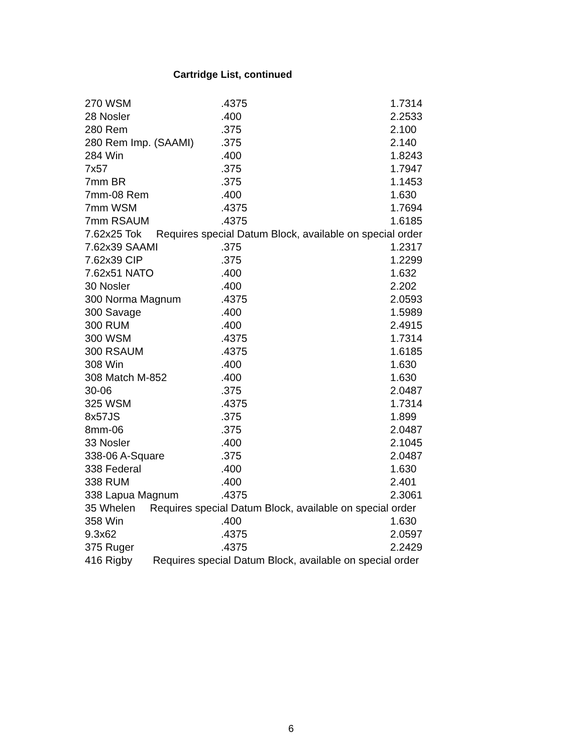Cartridge List, continued
| 270 WSM | .4375 | 1.7314 |
| 28 Nosler | .400 | 2.2533 |
| 280 Rem | .375 | 2.100 |
| 280 Rem Imp. (SAAMI) | .375 | 2.140 |
| 284 Win | .400 | 1.8243 |
| 7x57 | .375 | 1.7947 |
| 7mm BR | .375 | 1.1453 |
| 7mm-08 Rem | .400 | 1.630 |
| 7mm WSM | .4375 | 1.7694 |
| 7mm RSAUM | .4375 | 1.6185 |
| 7.62x25 Tok Requires special Datum Block, available on special order | | |
| 7.62x39 SAAMI | .375 | 1.2317 |
| 7.62x39 CIP | .375 | 1.2299 |
| 7.62x51 NATO | .400 | 1.632 |
| 30 Nosler | .400 | 2.202 |
| 300 Norma Magnum | .4375 | 2.0593 |
| 300 Savage | .400 | 1.5989 |
| 300 RUM | .400 | 2.4915 |
| 300 WSM | .4375 | 1.7314 |
| 300 RSAUM | .4375 | 1.6185 |
| 308 Win | .400 | 1.630 |
| 308 Match M-852 | .400 | 1.630 |
| 30-06 | .375 | 2.0487 |
| 325 WSM | .4375 | 1.7314 |
| 8x57JS | .375 | 1.899 |
| 8mm-06 | .375 | 2.0487 |
| 33 Nosler | .400 | 2.1045 |
| 338-06 A-Square | .375 | 2.0487 |
| 338 Federal | .400 | 1.630 |
| 338 RUM | .400 | 2.401 |
| 338 Lapua Magnum | .4375 | 2.3061 |
| 35 Whelen Requires special Datum Block, available on special order | | |
| 358 Win | .400 | 1.630 |
| 9.3x62 | .4375 | 2.0597 |
| 375 Ruger | .4375 | 2.2429 |
| 416 Rigby Requires special Datum Block, available on special order | | |
6